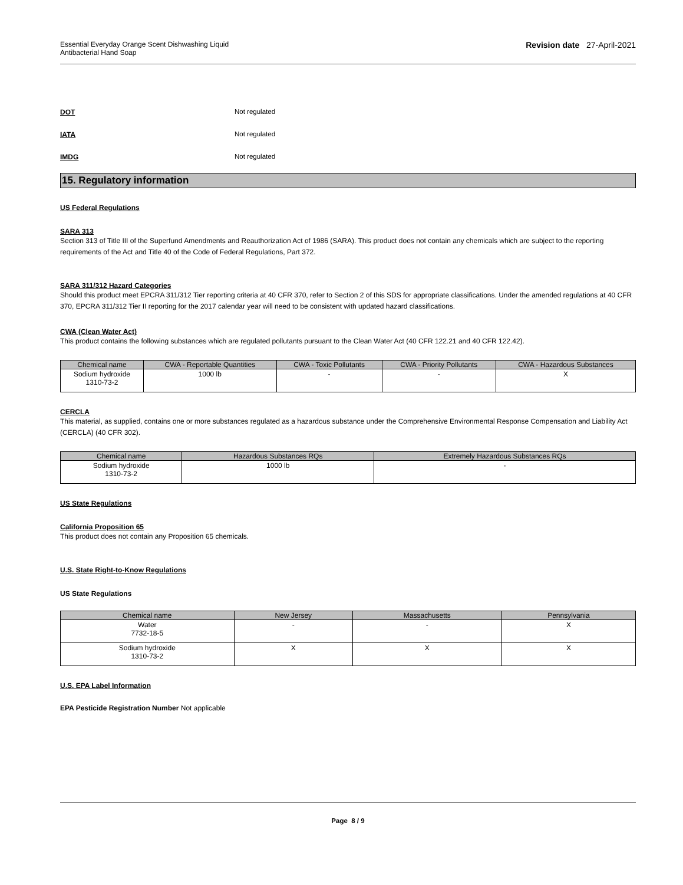Essential Everyday Orange Scent Dishwashing Liquid
Antibacterial Hand Soap
Revision date 27-April-2021
DOT Not regulated
IATA Not regulated
IMDG Not regulated
15. Regulatory information
US Federal Regulations
SARA 313
Section 313 of Title III of the Superfund Amendments and Reauthorization Act of 1986 (SARA). This product does not contain any chemicals which are subject to the reporting requirements of the Act and Title 40 of the Code of Federal Regulations, Part 372.
SARA 311/312 Hazard Categories
Should this product meet EPCRA 311/312 Tier reporting criteria at 40 CFR 370, refer to Section 2 of this SDS for appropriate classifications. Under the amended regulations at 40 CFR 370, EPCRA 311/312 Tier II reporting for the 2017 calendar year will need to be consistent with updated hazard classifications.
CWA (Clean Water Act)
This product contains the following substances which are regulated pollutants pursuant to the Clean Water Act (40 CFR 122.21 and 40 CFR 122.42).
| Chemical name | CWA - Reportable Quantities | CWA - Toxic Pollutants | CWA - Priority Pollutants | CWA - Hazardous Substances |
| --- | --- | --- | --- | --- |
| Sodium hydroxide 1310-73-2 | 1000 lb | - | - | X |
CERCLA
This material, as supplied, contains one or more substances regulated as a hazardous substance under the Comprehensive Environmental Response Compensation and Liability Act (CERCLA) (40 CFR 302).
| Chemical name | Hazardous Substances RQs | Extremely Hazardous Substances RQs |
| --- | --- | --- |
| Sodium hydroxide 1310-73-2 | 1000 lb | - |
US State Regulations
California Proposition 65
This product does not contain any Proposition 65 chemicals.
U.S. State Right-to-Know Regulations
US State Regulations
| Chemical name | New Jersey | Massachusetts | Pennsylvania |
| --- | --- | --- | --- |
| Water 7732-18-5 | - | - | X |
| Sodium hydroxide 1310-73-2 | X | X | X |
U.S. EPA Label Information
EPA Pesticide Registration Number Not applicable
Page 8 / 9